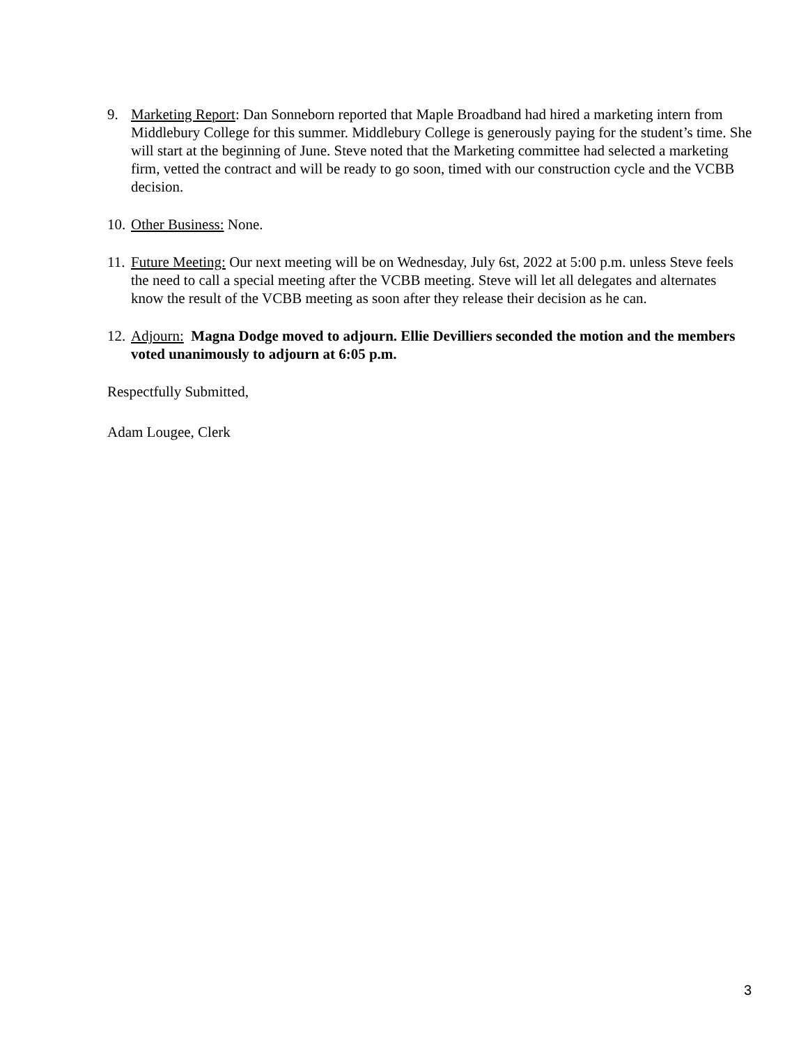9. Marketing Report: Dan Sonneborn reported that Maple Broadband had hired a marketing intern from Middlebury College for this summer. Middlebury College is generously paying for the student’s time. She will start at the beginning of June. Steve noted that the Marketing committee had selected a marketing firm, vetted the contract and will be ready to go soon, timed with our construction cycle and the VCBB decision.
10.
Other Business: None.
11.
Future Meeting: Our next meeting will be on Wednesday, July 6st, 2022 at 5:00 p.m. unless Steve feels the need to call a special meeting after the VCBB meeting. Steve will let all delegates and alternates know the result of the VCBB meeting as soon after they release their decision as he can.
12.
Adjourn: Magna Dodge moved to adjourn. Ellie Devilliers seconded the motion and the members voted unanimously to adjourn at 6:05 p.m.
Respectfully Submitted,
Adam Lougee, Clerk
3